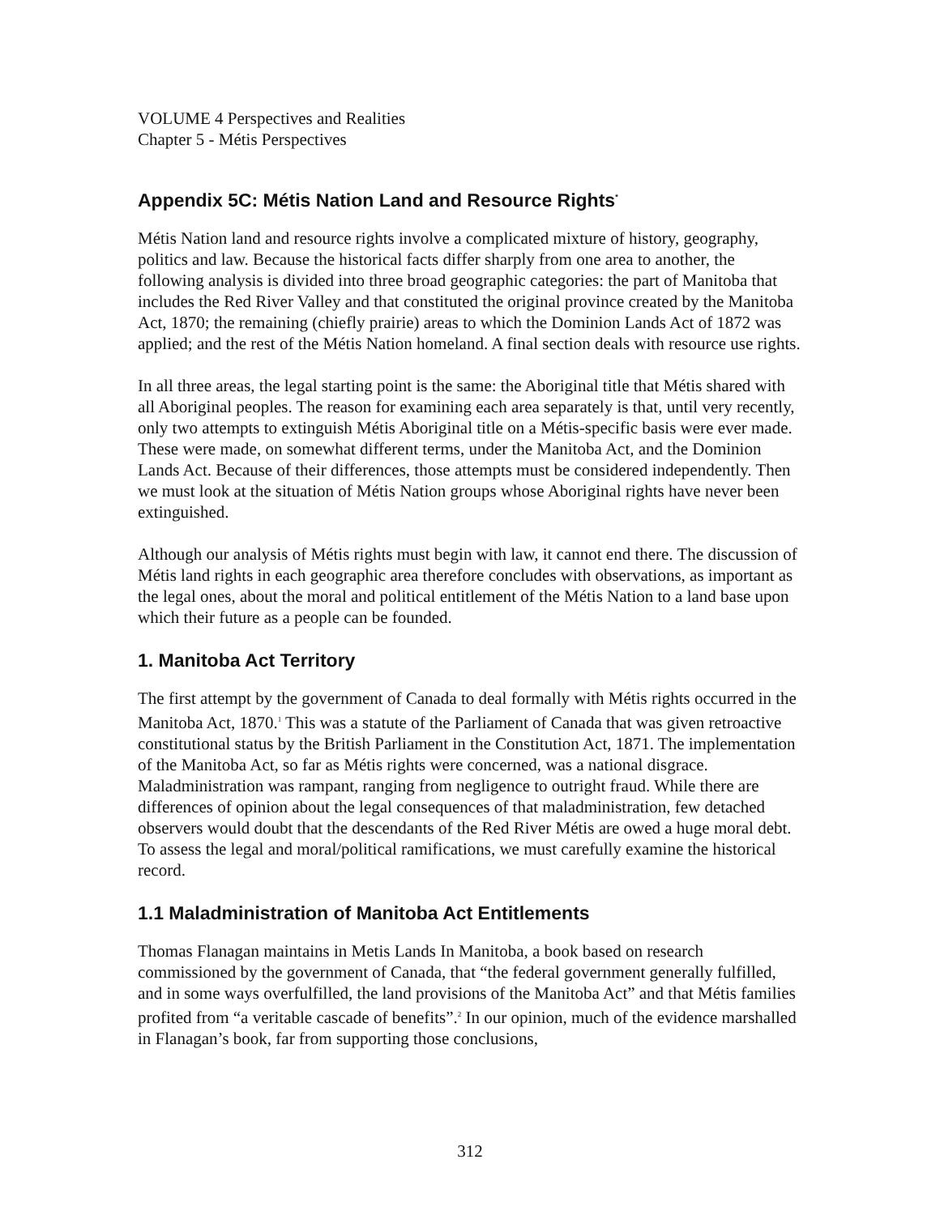VOLUME 4 Perspectives and Realities
Chapter 5 - Métis Perspectives
Appendix 5C: Métis Nation Land and Resource Rights<sup>*</sup>
Métis Nation land and resource rights involve a complicated mixture of history, geography, politics and law. Because the historical facts differ sharply from one area to another, the following analysis is divided into three broad geographic categories: the part of Manitoba that includes the Red River Valley and that constituted the original province created by the Manitoba Act, 1870; the remaining (chiefly prairie) areas to which the Dominion Lands Act of 1872 was applied; and the rest of the Métis Nation homeland. A final section deals with resource use rights.
In all three areas, the legal starting point is the same: the Aboriginal title that Métis shared with all Aboriginal peoples. The reason for examining each area separately is that, until very recently, only two attempts to extinguish Métis Aboriginal title on a Métis-specific basis were ever made. These were made, on somewhat different terms, under the Manitoba Act, and the Dominion Lands Act. Because of their differences, those attempts must be considered independently. Then we must look at the situation of Métis Nation groups whose Aboriginal rights have never been extinguished.
Although our analysis of Métis rights must begin with law, it cannot end there. The discussion of Métis land rights in each geographic area therefore concludes with observations, as important as the legal ones, about the moral and political entitlement of the Métis Nation to a land base upon which their future as a people can be founded.
1. Manitoba Act Territory
The first attempt by the government of Canada to deal formally with Métis rights occurred in the Manitoba Act, 1870.<sup>1</sup> This was a statute of the Parliament of Canada that was given retroactive constitutional status by the British Parliament in the Constitution Act, 1871. The implementation of the Manitoba Act, so far as Métis rights were concerned, was a national disgrace. Maladministration was rampant, ranging from negligence to outright fraud. While there are differences of opinion about the legal consequences of that maladministration, few detached observers would doubt that the descendants of the Red River Métis are owed a huge moral debt. To assess the legal and moral/political ramifications, we must carefully examine the historical record.
1.1 Maladministration of Manitoba Act Entitlements
Thomas Flanagan maintains in Metis Lands In Manitoba, a book based on research commissioned by the government of Canada, that “the federal government generally fulfilled, and in some ways overfulfilled, the land provisions of the Manitoba Act” and that Métis families profited from “a veritable cascade of benefits”.<sup>2</sup> In our opinion, much of the evidence marshalled in Flanagan’s book, far from supporting those conclusions,
312